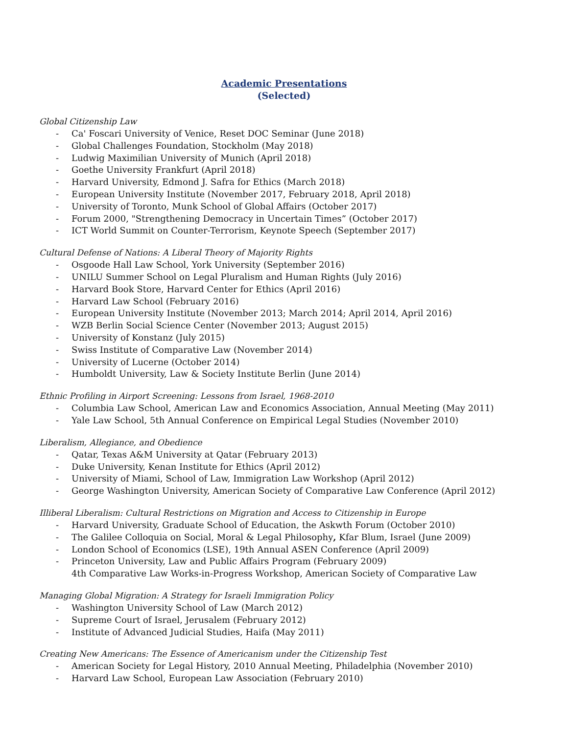Academic Presentations
(Selected)
Global Citizenship Law
- Ca' Foscari University of Venice, Reset DOC Seminar (June 2018)
- Global Challenges Foundation, Stockholm (May 2018)
- Ludwig Maximilian University of Munich (April 2018)
- Goethe University Frankfurt (April 2018)
- Harvard University, Edmond J. Safra for Ethics (March 2018)
- European University Institute (November 2017, February 2018, April 2018)
- University of Toronto, Munk School of Global Affairs (October 2017)
- Forum 2000, "Strengthening Democracy in Uncertain Times” (October 2017)
- ICT World Summit on Counter-Terrorism, Keynote Speech (September 2017)
Cultural Defense of Nations: A Liberal Theory of Majority Rights
- Osgoode Hall Law School, York University (September 2016)
- UNILU Summer School on Legal Pluralism and Human Rights (July 2016)
- Harvard Book Store, Harvard Center for Ethics (April 2016)
- Harvard Law School (February 2016)
- European University Institute (November 2013; March 2014; April 2014, April 2016)
- WZB Berlin Social Science Center (November 2013; August 2015)
- University of Konstanz (July 2015)
- Swiss Institute of Comparative Law (November 2014)
- University of Lucerne (October 2014)
- Humboldt University, Law & Society Institute Berlin (June 2014)
Ethnic Profiling in Airport Screening: Lessons from Israel, 1968-2010
- Columbia Law School, American Law and Economics Association, Annual Meeting (May 2011)
- Yale Law School, 5th Annual Conference on Empirical Legal Studies (November 2010)
Liberalism, Allegiance, and Obedience
- Qatar, Texas A&M University at Qatar (February 2013)
- Duke University, Kenan Institute for Ethics (April 2012)
- University of Miami, School of Law, Immigration Law Workshop (April 2012)
- George Washington University, American Society of Comparative Law Conference (April 2012)
Illiberal Liberalism: Cultural Restrictions on Migration and Access to Citizenship in Europe
- Harvard University, Graduate School of Education, the Askwth Forum (October 2010)
- The Galilee Colloquia on Social, Moral & Legal Philosophy, Kfar Blum, Israel (June 2009)
- London School of Economics (LSE), 19th Annual ASEN Conference (April 2009)
- Princeton University, Law and Public Affairs Program (February 2009)
4th Comparative Law Works-in-Progress Workshop, American Society of Comparative Law
Managing Global Migration: A Strategy for Israeli Immigration Policy
- Washington University School of Law (March 2012)
- Supreme Court of Israel, Jerusalem (February 2012)
- Institute of Advanced Judicial Studies, Haifa (May 2011)
Creating New Americans: The Essence of Americanism under the Citizenship Test
- American Society for Legal History, 2010 Annual Meeting, Philadelphia (November 2010)
- Harvard Law School, European Law Association (February 2010)